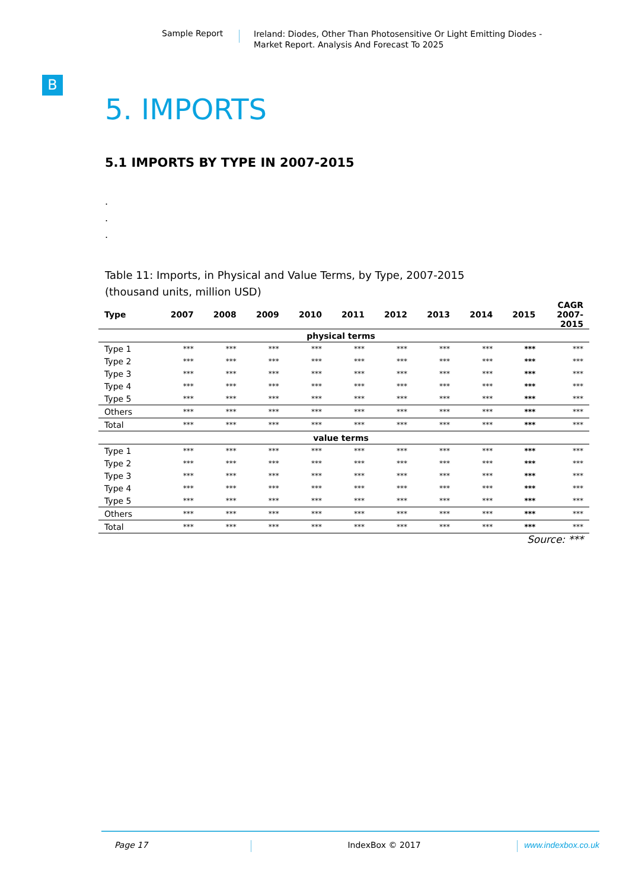Sample Report
Ireland: Diodes, Other Than Photosensitive Or Light Emitting Diodes -
Market Report. Analysis And Forecast To 2025
B
5. IMPORTS
5.1 IMPORTS BY TYPE IN 2007-2015
.
.
.
Table 11: Imports, in Physical and Value Terms, by Type, 2007-2015
(thousand units, million USD)
| Type | 2007 | 2008 | 2009 | 2010 | 2011 | 2012 | 2013 | 2014 | 2015 | CAGR 2007- 2015 |
| --- | --- | --- | --- | --- | --- | --- | --- | --- | --- | --- |
| physical terms | | | | | | | | | | |
| Type 1 | *** | *** | *** | *** | *** | *** | *** | *** | *** | *** |
| Type 2 | *** | *** | *** | *** | *** | *** | *** | *** | *** | *** |
| Type 3 | *** | *** | *** | *** | *** | *** | *** | *** | *** | *** |
| Type 4 | *** | *** | *** | *** | *** | *** | *** | *** | *** | *** |
| Type 5 | *** | *** | *** | *** | *** | *** | *** | *** | *** | *** |
| Others | *** | *** | *** | *** | *** | *** | *** | *** | *** | *** |
| Total | *** | *** | *** | *** | *** | *** | *** | *** | *** | *** |
| value terms | | | | | | | | | | |
| Type 1 | *** | *** | *** | *** | *** | *** | *** | *** | *** | *** |
| Type 2 | *** | *** | *** | *** | *** | *** | *** | *** | *** | *** |
| Type 3 | *** | *** | *** | *** | *** | *** | *** | *** | *** | *** |
| Type 4 | *** | *** | *** | *** | *** | *** | *** | *** | *** | *** |
| Type 5 | *** | *** | *** | *** | *** | *** | *** | *** | *** | *** |
| Others | *** | *** | *** | *** | *** | *** | *** | *** | *** | *** |
| Total | *** | *** | *** | *** | *** | *** | *** | *** | *** | *** |
Source: ***
Page 17 IndexBox © 2017 www.indexbox.co.uk